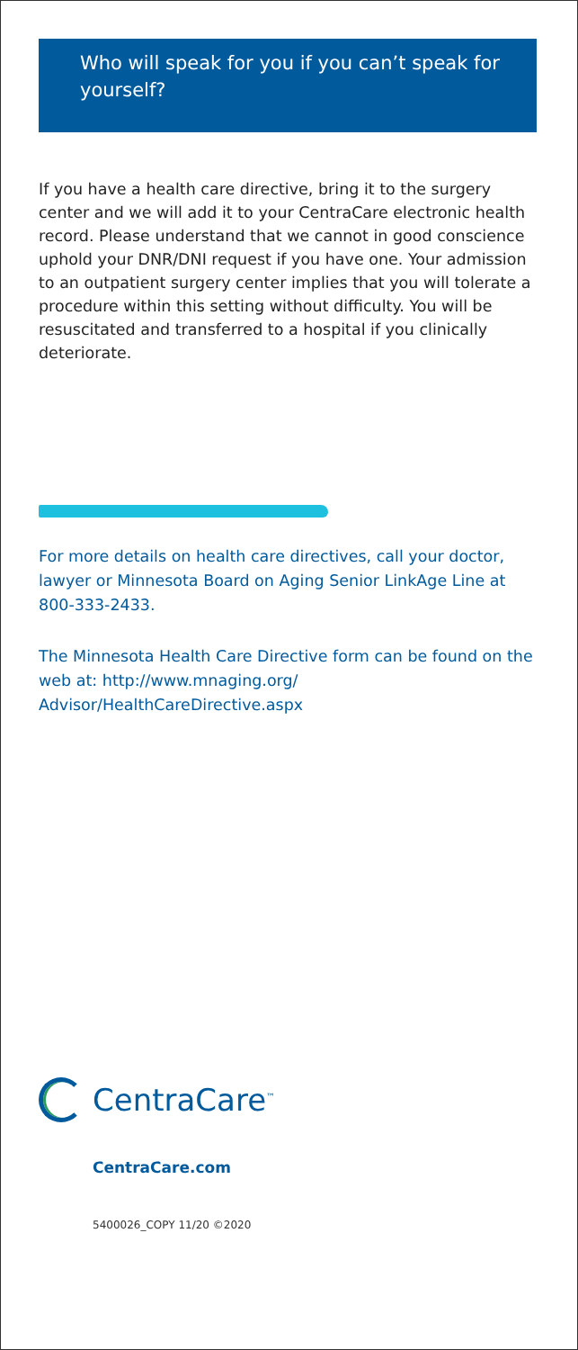Who will speak for you if you can’t speak for yourself?
If you have a health care directive, bring it to the surgery center and we will add it to your CentraCare electronic health record. Please understand that we cannot in good conscience uphold your DNR/DNI request if you have one. Your admission to an outpatient surgery center implies that you will tolerate a procedure within this setting without difficulty. You will be resuscitated and transferred to a hospital if you clinically deteriorate.
For more details on health care directives, call your doctor, lawyer or Minnesota Board on Aging Senior LinkAge Line at 800-333-2433.
The Minnesota Health Care Directive form can be found on the web at: http://www.mnaging.org/ Advisor/HealthCareDirective.aspx
CentraCare<sup>™</sup>
CentraCare.com
5400026_COPY 11/20 ©2020